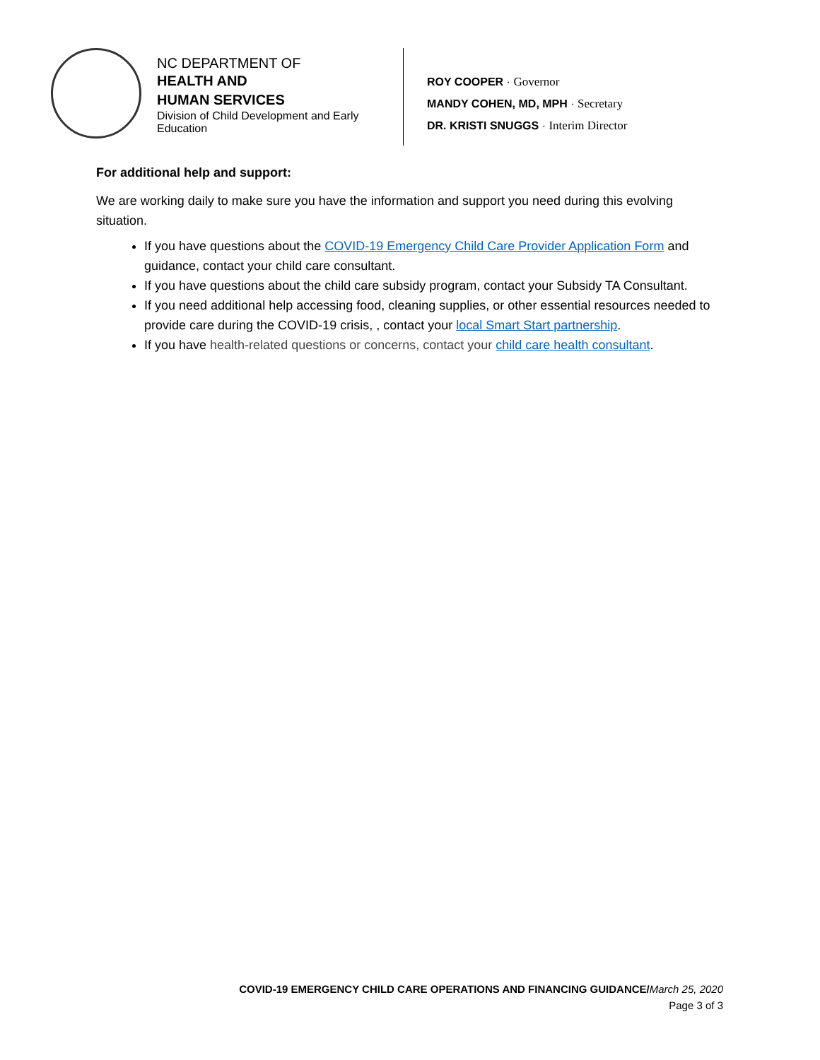NC DEPARTMENT OF
HEALTH AND
HUMAN SERVICES
Division of Child Development and Early Education
ROY COOPER · Governor
MANDY COHEN, MD, MPH · Secretary
DR. KRISTI SNUGGS · Interim Director
For additional help and support:
We are working daily to make sure you have the information and support you need during this evolving situation.
If you have questions about the COVID-19 Emergency Child Care Provider Application Form and guidance, contact your child care consultant.
If you have questions about the child care subsidy program, contact your Subsidy TA Consultant.
If you need additional help accessing food, cleaning supplies, or other essential resources needed to provide care during the COVID-19 crisis, , contact your local Smart Start partnership.
If you have health-related questions or concerns, contact your child care health consultant.
COVID-19 EMERGENCY CHILD CARE OPERATIONS AND FINANCING GUIDANCE/March 25, 2020
Page 3 of 3